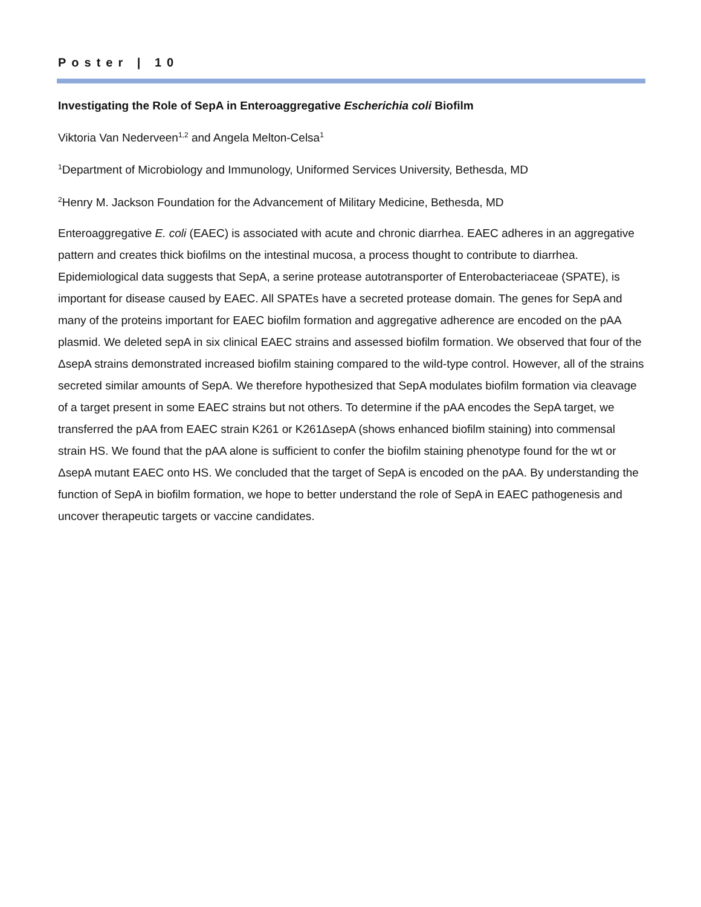Poster | 10
Investigating the Role of SepA in Enteroaggregative Escherichia coli Biofilm
Viktoria Van Nederveen<sup>1,2</sup> and Angela Melton-Celsa<sup>1</sup>
<sup>1</sup> Department of Microbiology and Immunology, Uniformed Services University, Bethesda, MD
<sup>2</sup> Henry M. Jackson Foundation for the Advancement of Military Medicine, Bethesda, MD
Enteroaggregative E. coli (EAEC) is associated with acute and chronic diarrhea. EAEC adheres in an aggregative pattern and creates thick biofilms on the intestinal mucosa, a process thought to contribute to diarrhea. Epidemiological data suggests that SepA, a serine protease autotransporter of Enterobacteriaceae (SPATE), is important for disease caused by EAEC. All SPATEs have a secreted protease domain. The genes for SepA and many of the proteins important for EAEC biofilm formation and aggregative adherence are encoded on the pAA plasmid. We deleted sepA in six clinical EAEC strains and assessed biofilm formation. We observed that four of the ΔsepA strains demonstrated increased biofilm staining compared to the wild-type control. However, all of the strains secreted similar amounts of SepA. We therefore hypothesized that SepA modulates biofilm formation via cleavage of a target present in some EAEC strains but not others. To determine if the pAA encodes the SepA target, we transferred the pAA from EAEC strain K261 or K261ΔsepA (shows enhanced biofilm staining) into commensal strain HS. We found that the pAA alone is sufficient to confer the biofilm staining phenotype found for the wt or ΔsepA mutant EAEC onto HS. We concluded that the target of SepA is encoded on the pAA. By understanding the function of SepA in biofilm formation, we hope to better understand the role of SepA in EAEC pathogenesis and uncover therapeutic targets or vaccine candidates.